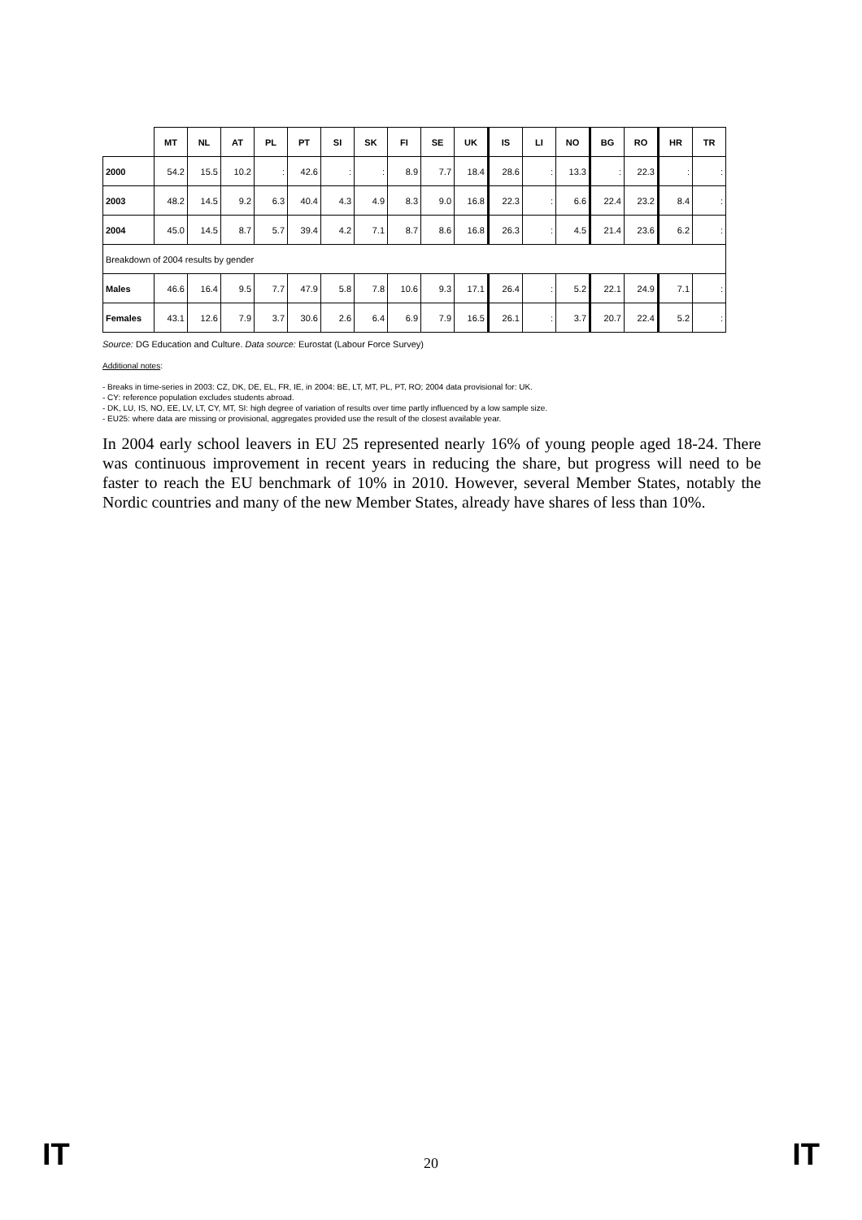| | MT | NL | AT | PL | PT | SI | SK | FI | SE | UK | IS | LI | NO | BG | RO | HR | TR |
| --- | --- | --- | --- | --- | --- | --- | --- | --- | --- | --- | --- | --- | --- | --- | --- | --- | --- |
| 2000 | 54.2 | 15.5 | 10.2 | : | 42.6 | : | : | 8.9 | 7.7 | 18.4 | 28.6 | : | 13.3 | : | 22.3 | : | : |
| 2003 | 48.2 | 14.5 | 9.2 | 6.3 | 40.4 | 4.3 | 4.9 | 8.3 | 9.0 | 16.8 | 22.3 | : | 6.6 | 22.4 | 23.2 | 8.4 | : |
| 2004 | 45.0 | 14.5 | 8.7 | 5.7 | 39.4 | 4.2 | 7.1 | 8.7 | 8.6 | 16.8 | 26.3 | : | 4.5 | 21.4 | 23.6 | 6.2 | : |
| Breakdown of 2004 results by gender | | | | | | | | | | | | | | | | | |
| Males | 46.6 | 16.4 | 9.5 | 7.7 | 47.9 | 5.8 | 7.8 | 10.6 | 9.3 | 17.1 | 26.4 | : | 5.2 | 22.1 | 24.9 | 7.1 | : |
| Females | 43.1 | 12.6 | 7.9 | 3.7 | 30.6 | 2.6 | 6.4 | 6.9 | 7.9 | 16.5 | 26.1 | : | 3.7 | 20.7 | 22.4 | 5.2 | : |
Source: DG Education and Culture. Data source: Eurostat (Labour Force Survey)
Additional notes:
- Breaks in time-series in 2003: CZ, DK, DE, EL, FR, IE, in 2004: BE, LT, MT, PL, PT, RO; 2004 data provisional for: UK.
- CY: reference population excludes students abroad.
- DK, LU, IS, NO, EE, LV, LT, CY, MT, SI: high degree of variation of results over time partly influenced by a low sample size.
- EU25: where data are missing or provisional, aggregates provided use the result of the closest available year.
In 2004 early school leavers in EU 25 represented nearly 16% of young people aged 18-24. There was continuous improvement in recent years in reducing the share, but progress will need to be faster to reach the EU benchmark of 10% in 2010. However, several Member States, notably the Nordic countries and many of the new Member States, already have shares of less than 10%.
IT 20 IT